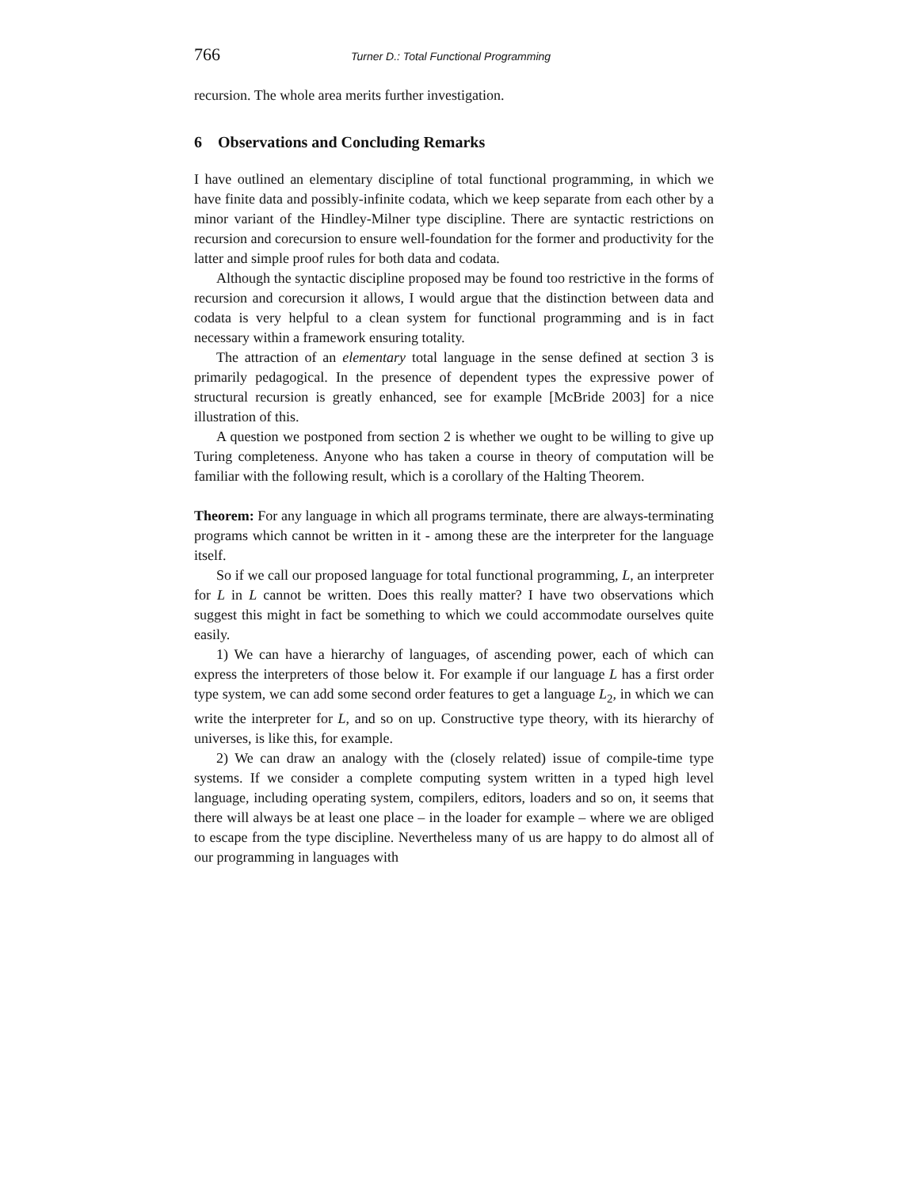766 Turner D.: Total Functional Programming
recursion. The whole area merits further investigation.
6 Observations and Concluding Remarks
I have outlined an elementary discipline of total functional programming, in which we have finite data and possibly-infinite codata, which we keep separate from each other by a minor variant of the Hindley-Milner type discipline. There are syntactic restrictions on recursion and corecursion to ensure well-foundation for the former and productivity for the latter and simple proof rules for both data and codata.
Although the syntactic discipline proposed may be found too restrictive in the forms of recursion and corecursion it allows, I would argue that the distinction between data and codata is very helpful to a clean system for functional programming and is in fact necessary within a framework ensuring totality.
The attraction of an elementary total language in the sense defined at section 3 is primarily pedagogical. In the presence of dependent types the expressive power of structural recursion is greatly enhanced, see for example [McBride 2003] for a nice illustration of this.
A question we postponed from section 2 is whether we ought to be willing to give up Turing completeness. Anyone who has taken a course in theory of computation will be familiar with the following result, which is a corollary of the Halting Theorem.
Theorem: For any language in which all programs terminate, there are always-terminating programs which cannot be written in it - among these are the interpreter for the language itself.
So if we call our proposed language for total functional programming, L, an interpreter for L in L cannot be written. Does this really matter? I have two observations which suggest this might in fact be something to which we could accommodate ourselves quite easily.
1) We can have a hierarchy of languages, of ascending power, each of which can express the interpreters of those below it. For example if our language L has a first order type system, we can add some second order features to get a language L<sub>2</sub>, in which we can write the interpreter for L, and so on up. Constructive type theory, with its hierarchy of universes, is like this, for example.
2) We can draw an analogy with the (closely related) issue of compile-time type systems. If we consider a complete computing system written in a typed high level language, including operating system, compilers, editors, loaders and so on, it seems that there will always be at least one place – in the loader for example – where we are obliged to escape from the type discipline. Nevertheless many of us are happy to do almost all of our programming in languages with